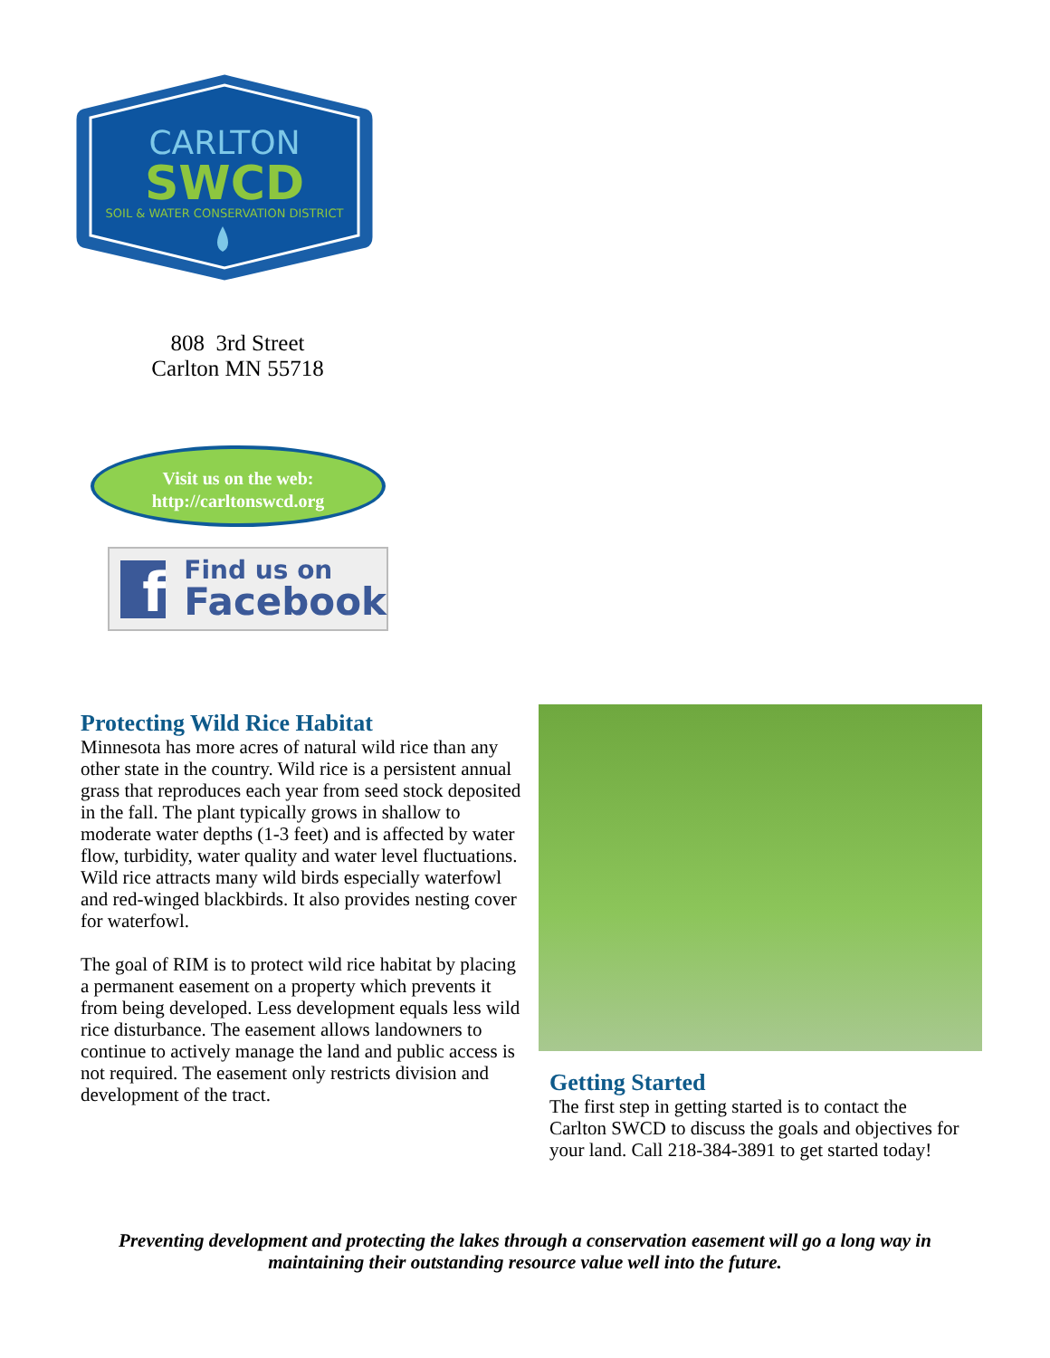CARLTON
SWCD
SOIL & WATER CONSERVATION DISTRICT
808 3rd Street
Carlton MN 55718
Visit us on the web:
http://carltonswcd.org
f
Find us on
Facebook
Protecting Wild Rice Habitat
Minnesota has more acres of natural wild rice than any other state in the country. Wild rice is a persistent annual grass that reproduces each year from seed stock deposited in the fall. The plant typically grows in shallow to moderate water depths (1-3 feet) and is affected by water flow, turbidity, water quality and water level fluctuations. Wild rice attracts many wild birds especially waterfowl and red-winged blackbirds. It also provides nesting cover for waterfowl.
The goal of RIM is to protect wild rice habitat by placing a permanent easement on a property which prevents it from being developed. Less development equals less wild rice disturbance. The easement allows landowners to continue to actively manage the land and public access is not required. The easement only restricts division and development of the tract.
Getting Started
The first step in getting started is to contact the Carlton SWCD to discuss the goals and objectives for your land. Call 218-384-3891 to get started today!
Preventing development and protecting the lakes through a conservation easement will go a long way in maintaining their outstanding resource value well into the future.